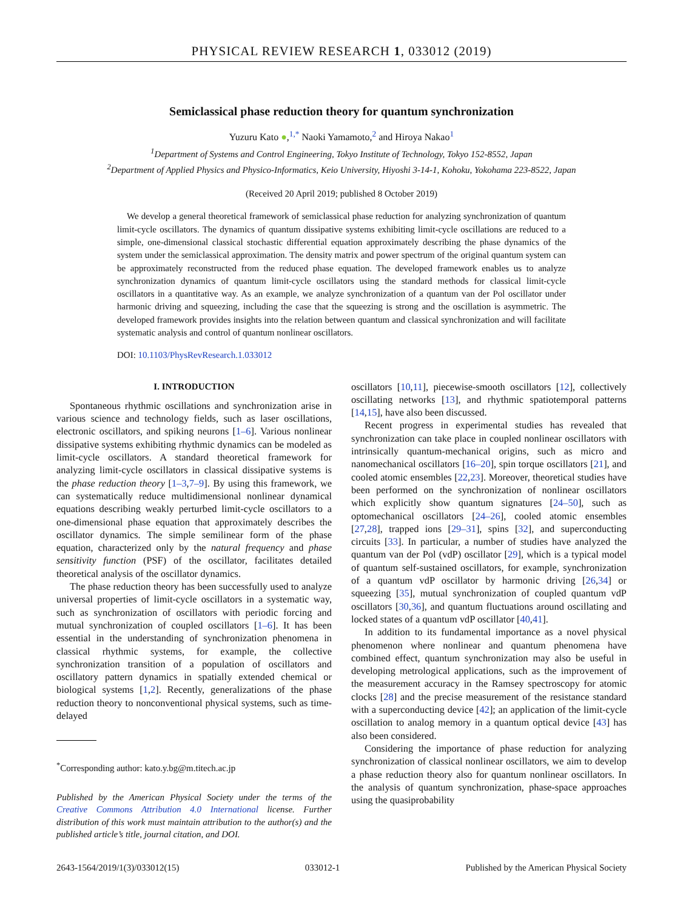PHYSICAL REVIEW RESEARCH 1, 033012 (2019)
Semiclassical phase reduction theory for quantum synchronization
Yuzuru Kato ●,<sup>1,*</sup> Naoki Yamamoto,<sup>2</sup> and Hiroya Nakao<sup>1</sup>
<sup>1</sup> Department of Systems and Control Engineering, Tokyo Institute of Technology, Tokyo 152-8552, Japan
<sup>2</sup> Department of Applied Physics and Physico-Informatics, Keio University, Hiyoshi 3-14-1, Kohoku, Yokohama 223-8522, Japan
(Received 20 April 2019; published 8 October 2019)
We develop a general theoretical framework of semiclassical phase reduction for analyzing synchronization of quantum limit-cycle oscillators. The dynamics of quantum dissipative systems exhibiting limit-cycle oscillations are reduced to a simple, one-dimensional classical stochastic differential equation approximately describing the phase dynamics of the system under the semiclassical approximation. The density matrix and power spectrum of the original quantum system can be approximately reconstructed from the reduced phase equation. The developed framework enables us to analyze synchronization dynamics of quantum limit-cycle oscillators using the standard methods for classical limit-cycle oscillators in a quantitative way. As an example, we analyze synchronization of a quantum van der Pol oscillator under harmonic driving and squeezing, including the case that the squeezing is strong and the oscillation is asymmetric. The developed framework provides insights into the relation between quantum and classical synchronization and will facilitate systematic analysis and control of quantum nonlinear oscillators.
DOI: 10.1103/PhysRevResearch.1.033012
I. INTRODUCTION
Spontaneous rhythmic oscillations and synchronization arise in various science and technology fields, such as laser oscillations, electronic oscillators, and spiking neurons [1–6]. Various nonlinear dissipative systems exhibiting rhythmic dynamics can be modeled as limit-cycle oscillators. A standard theoretical framework for analyzing limit-cycle oscillators in classical dissipative systems is the phase reduction theory [1–3,7–9]. By using this framework, we can systematically reduce multidimensional nonlinear dynamical equations describing weakly perturbed limit-cycle oscillators to a one-dimensional phase equation that approximately describes the oscillator dynamics. The simple semilinear form of the phase equation, characterized only by the natural frequency and phase sensitivity function (PSF) of the oscillator, facilitates detailed theoretical analysis of the oscillator dynamics.
The phase reduction theory has been successfully used to analyze universal properties of limit-cycle oscillators in a systematic way, such as synchronization of oscillators with periodic forcing and mutual synchronization of coupled oscillators [1–6]. It has been essential in the understanding of synchronization phenomena in classical rhythmic systems, for example, the collective synchronization transition of a population of oscillators and oscillatory pattern dynamics in spatially extended chemical or biological systems [1,2]. Recently, generalizations of the phase reduction theory to nonconventional physical systems, such as time-delayed
<sup>*</sup> Corresponding author: kato.y.bg@m.titech.ac.jp
Published by the American Physical Society under the terms of the Creative Commons Attribution 4.0 International license. Further distribution of this work must maintain attribution to the author(s) and the published article’s title, journal citation, and DOI.
oscillators [10,11], piecewise-smooth oscillators [12], collectively oscillating networks [13], and rhythmic spatiotemporal patterns [14,15], have also been discussed.
Recent progress in experimental studies has revealed that synchronization can take place in coupled nonlinear oscillators with intrinsically quantum-mechanical origins, such as micro and nanomechanical oscillators [16–20], spin torque oscillators [21], and cooled atomic ensembles [22,23]. Moreover, theoretical studies have been performed on the synchronization of nonlinear oscillators which explicitly show quantum signatures [24–50], such as optomechanical oscillators [24–26], cooled atomic ensembles [27,28], trapped ions [29–31], spins [32], and superconducting circuits [33]. In particular, a number of studies have analyzed the quantum van der Pol (vdP) oscillator [29], which is a typical model of quantum self-sustained oscillators, for example, synchronization of a quantum vdP oscillator by harmonic driving [26,34] or squeezing [35], mutual synchronization of coupled quantum vdP oscillators [30,36], and quantum fluctuations around oscillating and locked states of a quantum vdP oscillator [40,41].
In addition to its fundamental importance as a novel physical phenomenon where nonlinear and quantum phenomena have combined effect, quantum synchronization may also be useful in developing metrological applications, such as the improvement of the measurement accuracy in the Ramsey spectroscopy for atomic clocks [28] and the precise measurement of the resistance standard with a superconducting device [42]; an application of the limit-cycle oscillation to analog memory in a quantum optical device [43] has also been considered.
Considering the importance of phase reduction for analyzing synchronization of classical nonlinear oscillators, we aim to develop a phase reduction theory also for quantum nonlinear oscillators. In the analysis of quantum synchronization, phase-space approaches using the quasiprobability
2643-1564/2019/1(3)/033012(15) 033012-1 Published by the American Physical Society